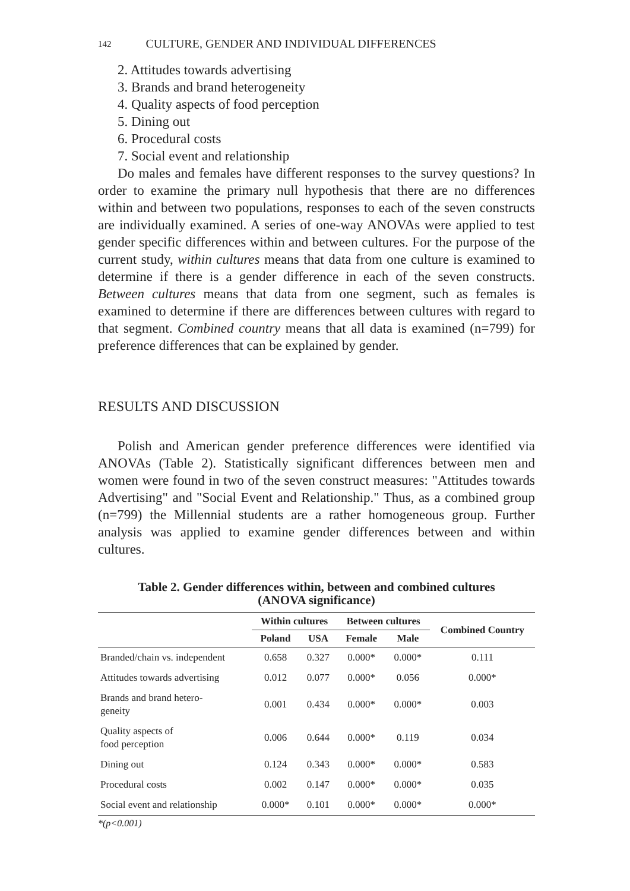142 CULTURE, GENDER AND INDIVIDUAL DIFFERENCES
2. Attitudes towards advertising
3. Brands and brand heterogeneity
4. Quality aspects of food perception
5. Dining out
6. Procedural costs
7. Social event and relationship
Do males and females have different responses to the survey questions? In order to examine the primary null hypothesis that there are no differences within and between two populations, responses to each of the seven constructs are individually examined. A series of one-way ANOVAs were applied to test gender specific differences within and between cultures. For the purpose of the current study, within cultures means that data from one culture is examined to determine if there is a gender difference in each of the seven constructs. Between cultures means that data from one segment, such as females is examined to determine if there are differences between cultures with regard to that segment. Combined country means that all data is examined (n=799) for preference differences that can be explained by gender.
RESULTS AND DISCUSSION
Polish and American gender preference differences were identified via ANOVAs (Table 2). Statistically significant differences between men and women were found in two of the seven construct measures: "Attitudes towards Advertising" and "Social Event and Relationship." Thus, as a combined group (n=799) the Millennial students are a rather homogeneous group. Further analysis was applied to examine gender differences between and within cultures.
Table 2. Gender differences within, between and combined cultures
(ANOVA significance)
| | Within cultures | | Between cultures | | Combined Country |
| --- | --- | --- | --- | --- | --- |
| | Poland | USA | Female | Male | |
| Branded/chain vs. independent | 0.658 | 0.327 | 0.000* | 0.000* | 0.111 |
| Attitudes towards advertising | 0.012 | 0.077 | 0.000* | 0.056 | 0.000* |
| Brands and brand hetero- geneity | 0.001 | 0.434 | 0.000* | 0.000* | 0.003 |
| Quality aspects of food perception | 0.006 | 0.644 | 0.000* | 0.119 | 0.034 |
| Dining out | 0.124 | 0.343 | 0.000* | 0.000* | 0.583 |
| Procedural costs | 0.002 | 0.147 | 0.000* | 0.000* | 0.035 |
| Social event and relationship | 0.000* | 0.101 | 0.000* | 0.000* | 0.000* |
*(p<0.001)